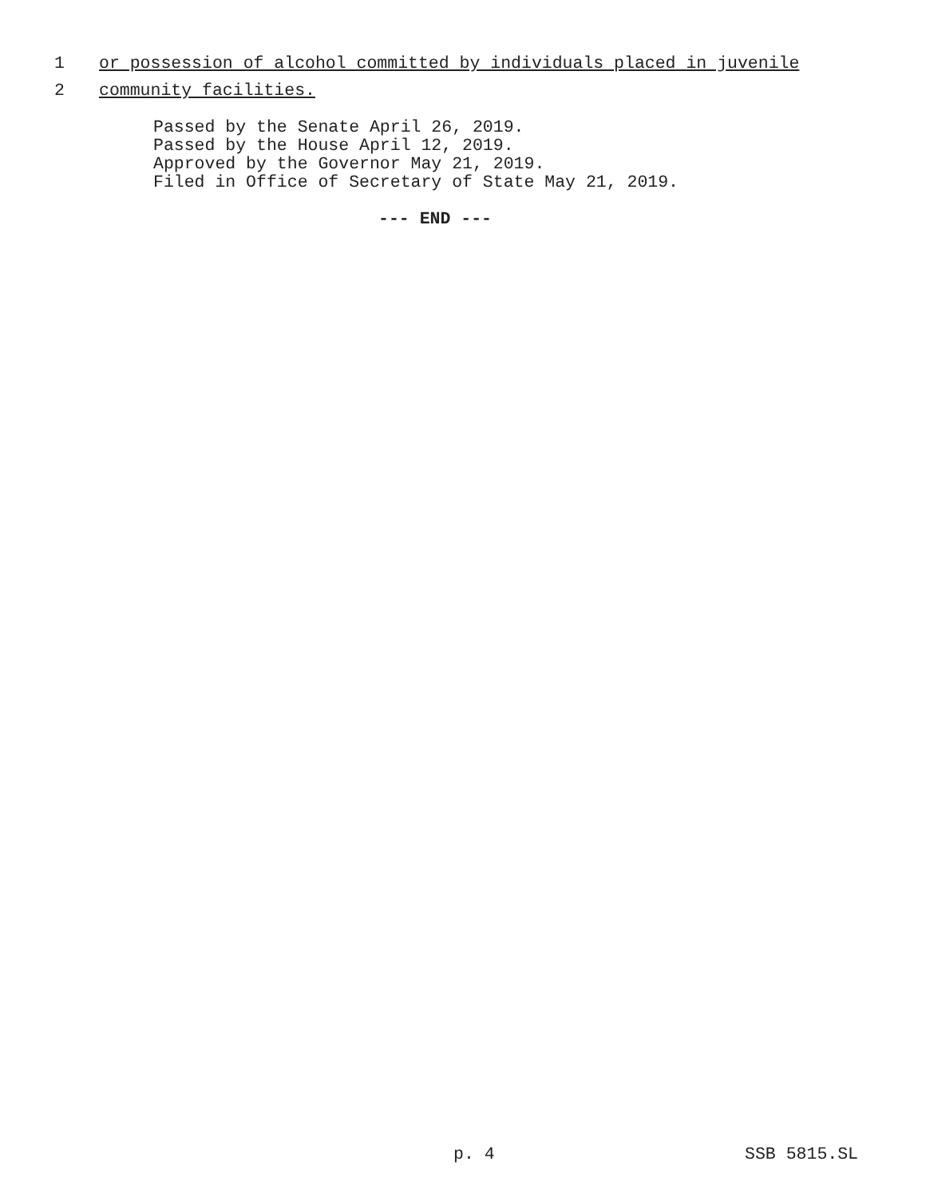1 or possession of alcohol committed by individuals placed in juvenile
2 community facilities.
Passed by the Senate April 26, 2019. Passed by the House April 12, 2019. Approved by the Governor May 21, 2019. Filed in Office of Secretary of State May 21, 2019.
--- END ---
p. 4 SSB 5815.SL